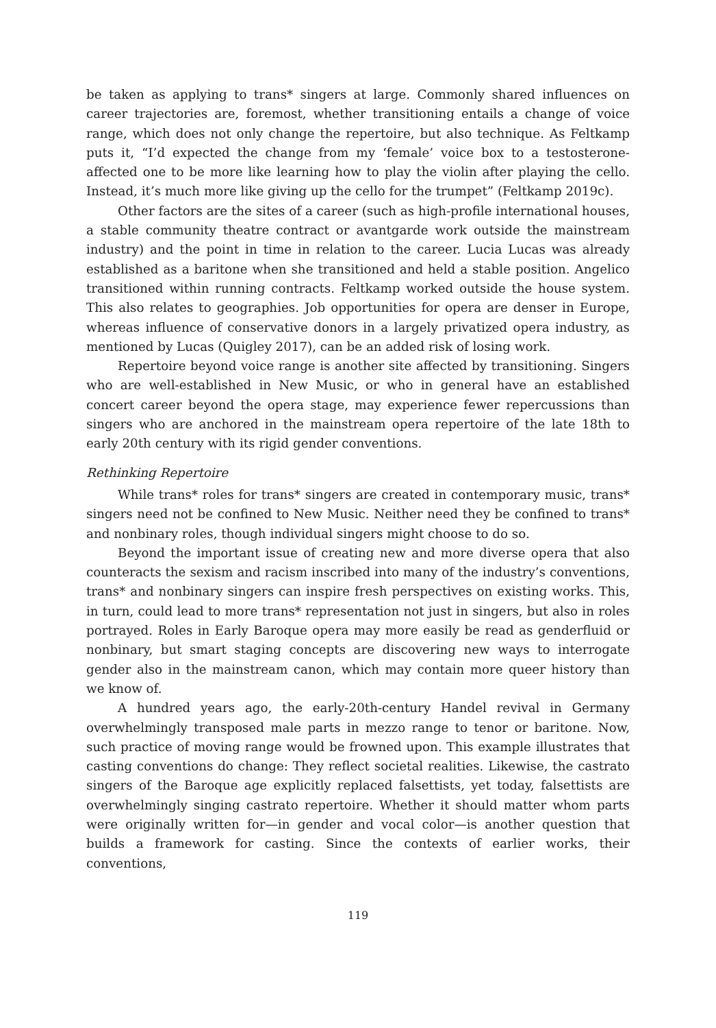be taken as applying to trans* singers at large. Commonly shared influences on career trajectories are, foremost, whether transitioning entails a change of voice range, which does not only change the repertoire, but also technique. As Feltkamp puts it, “I’d expected the change from my ‘female’ voice box to a testosterone-affected one to be more like learning how to play the violin after playing the cello. Instead, it’s much more like giving up the cello for the trumpet” (Feltkamp 2019c).
Other factors are the sites of a career (such as high-profile international houses, a stable community theatre contract or avantgarde work outside the mainstream industry) and the point in time in relation to the career. Lucia Lucas was already established as a baritone when she transitioned and held a stable position. Angelico transitioned within running contracts. Feltkamp worked outside the house system. This also relates to geographies. Job opportunities for opera are denser in Europe, whereas influence of conservative donors in a largely privatized opera industry, as mentioned by Lucas (Quigley 2017), can be an added risk of losing work.
Repertoire beyond voice range is another site affected by transitioning. Singers who are well-established in New Music, or who in general have an established concert career beyond the opera stage, may experience fewer repercussions than singers who are anchored in the mainstream opera repertoire of the late 18th to early 20th century with its rigid gender conventions.
Rethinking Repertoire
While trans* roles for trans* singers are created in contemporary music, trans* singers need not be confined to New Music. Neither need they be confined to trans* and nonbinary roles, though individual singers might choose to do so.
Beyond the important issue of creating new and more diverse opera that also counteracts the sexism and racism inscribed into many of the industry’s conventions, trans* and nonbinary singers can inspire fresh perspectives on existing works. This, in turn, could lead to more trans* representation not just in singers, but also in roles portrayed. Roles in Early Baroque opera may more easily be read as genderfluid or nonbinary, but smart staging concepts are discovering new ways to interrogate gender also in the mainstream canon, which may contain more queer history than we know of.
A hundred years ago, the early-20th-century Handel revival in Germany overwhelmingly transposed male parts in mezzo range to tenor or baritone. Now, such practice of moving range would be frowned upon. This example illustrates that casting conventions do change: They reflect societal realities. Likewise, the castrato singers of the Baroque age explicitly replaced falsettists, yet today, falsettists are overwhelmingly singing castrato repertoire. Whether it should matter whom parts were originally written for—in gender and vocal color—is another question that builds a framework for casting. Since the contexts of earlier works, their conventions,
119